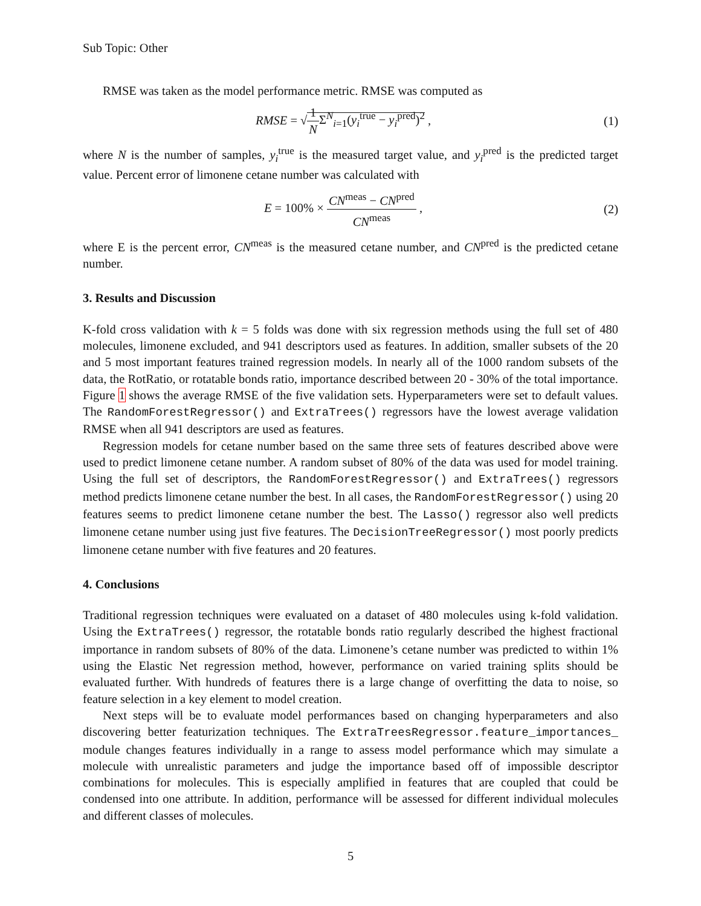Sub Topic: Other
RMSE was taken as the model performance metric. RMSE was computed as
RMSE = √1 NΣ<sup>N</sup><sub>i=1</sub>(y<sub>i</sub><sup>true</sup> − y<sub>i</sub><sup>pred</sup>)<sup>2</sup> ,
(1)
where N is the number of samples, y<sub>i</sub><sup>true</sup> is the measured target value, and y<sub>i</sub><sup>pred</sup> is the predicted target value. Percent error of limonene cetane number was calculated with
E = 100% × CN<sup>meas</sup> − CN<sup>pred</sup> CN<sup>meas</sup> ,
(2)
where E is the percent error, CN<sup>meas</sup> is the measured cetane number, and CN<sup>pred</sup> is the predicted cetane number.
3. Results and Discussion
K-fold cross validation with k = 5 folds was done with six regression methods using the full set of 480 molecules, limonene excluded, and 941 descriptors used as features. In addition, smaller subsets of the 20 and 5 most important features trained regression models. In nearly all of the 1000 random subsets of the data, the RotRatio, or rotatable bonds ratio, importance described between 20 - 30% of the total importance. Figure 1 shows the average RMSE of the five validation sets. Hyperparameters were set to default values. The RandomForestRegressor() and ExtraTrees() regressors have the lowest average validation RMSE when all 941 descriptors are used as features.
Regression models for cetane number based on the same three sets of features described above were used to predict limonene cetane number. A random subset of 80% of the data was used for model training. Using the full set of descriptors, the RandomForestRegressor() and ExtraTrees() regressors method predicts limonene cetane number the best. In all cases, the RandomForestRegressor() using 20 features seems to predict limonene cetane number the best. The Lasso() regressor also well predicts limonene cetane number using just five features. The DecisionTreeRegressor() most poorly predicts limonene cetane number with five features and 20 features.
4. Conclusions
Traditional regression techniques were evaluated on a dataset of 480 molecules using k-fold validation. Using the ExtraTrees() regressor, the rotatable bonds ratio regularly described the highest fractional importance in random subsets of 80% of the data. Limonene’s cetane number was predicted to within 1% using the Elastic Net regression method, however, performance on varied training splits should be evaluated further. With hundreds of features there is a large change of overfitting the data to noise, so feature selection in a key element to model creation.
Next steps will be to evaluate model performances based on changing hyperparameters and also discovering better featurization techniques. The ExtraTreesRegressor.feature_importances_ module changes features individually in a range to assess model performance which may simulate a molecule with unrealistic parameters and judge the importance based off of impossible descriptor combinations for molecules. This is especially amplified in features that are coupled that could be condensed into one attribute. In addition, performance will be assessed for different individual molecules and different classes of molecules.
5